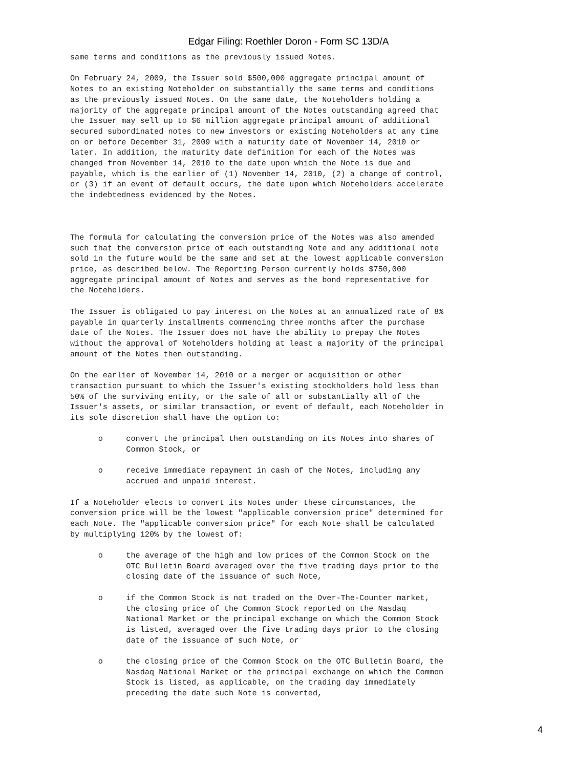Edgar Filing: Roethler Doron - Form SC 13D/A
same terms and conditions as the previously issued Notes.

On February 24, 2009, the Issuer sold $500,000 aggregate principal amount of
Notes to an existing Noteholder on substantially the same terms and conditions
as the previously issued Notes. On the same date, the Noteholders holding a
majority of the aggregate principal amount of the Notes outstanding agreed that
the Issuer may sell up to $6 million aggregate principal amount of additional
secured subordinated notes to new investors or existing Noteholders at any time
on or before December 31, 2009 with a maturity date of November 14, 2010 or
later. In addition, the maturity date definition for each of the Notes was
changed from November 14, 2010 to the date upon which the Note is due and
payable, which is the earlier of (1) November 14, 2010, (2) a change of control,
or (3) if an event of default occurs, the date upon which Noteholders accelerate
the indebtedness evidenced by the Notes.



The formula for calculating the conversion price of the Notes was also amended
such that the conversion price of each outstanding Note and any additional note
sold in the future would be the same and set at the lowest applicable conversion
price, as described below. The Reporting Person currently holds $750,000
aggregate principal amount of Notes and serves as the bond representative for
the Noteholders.

The Issuer is obligated to pay interest on the Notes at an annualized rate of 8%
payable in quarterly installments commencing three months after the purchase
date of the Notes. The Issuer does not have the ability to prepay the Notes
without the approval of Noteholders holding at least a majority of the principal
amount of the Notes then outstanding.

On the earlier of November 14, 2010 or a merger or acquisition or other
transaction pursuant to which the Issuer's existing stockholders hold less than
50% of the surviving entity, or the sale of all or substantially all of the
Issuer's assets, or similar transaction, or event of default, each Noteholder in
its sole discretion shall have the option to:

      o     convert the principal then outstanding on its Notes into shares of
            Common Stock, or

      o     receive immediate repayment in cash of the Notes, including any
            accrued and unpaid interest.

If a Noteholder elects to convert its Notes under these circumstances, the
conversion price will be the lowest "applicable conversion price" determined for
each Note. The "applicable conversion price" for each Note shall be calculated
by multiplying 120% by the lowest of:

      o     the average of the high and low prices of the Common Stock on the
            OTC Bulletin Board averaged over the five trading days prior to the
            closing date of the issuance of such Note,

      o     if the Common Stock is not traded on the Over-The-Counter market,
            the closing price of the Common Stock reported on the Nasdaq
            National Market or the principal exchange on which the Common Stock
            is listed, averaged over the five trading days prior to the closing
            date of the issuance of such Note, or

      o     the closing price of the Common Stock on the OTC Bulletin Board, the
            Nasdaq National Market or the principal exchange on which the Common
            Stock is listed, as applicable, on the trading day immediately
            preceding the date such Note is converted,
4